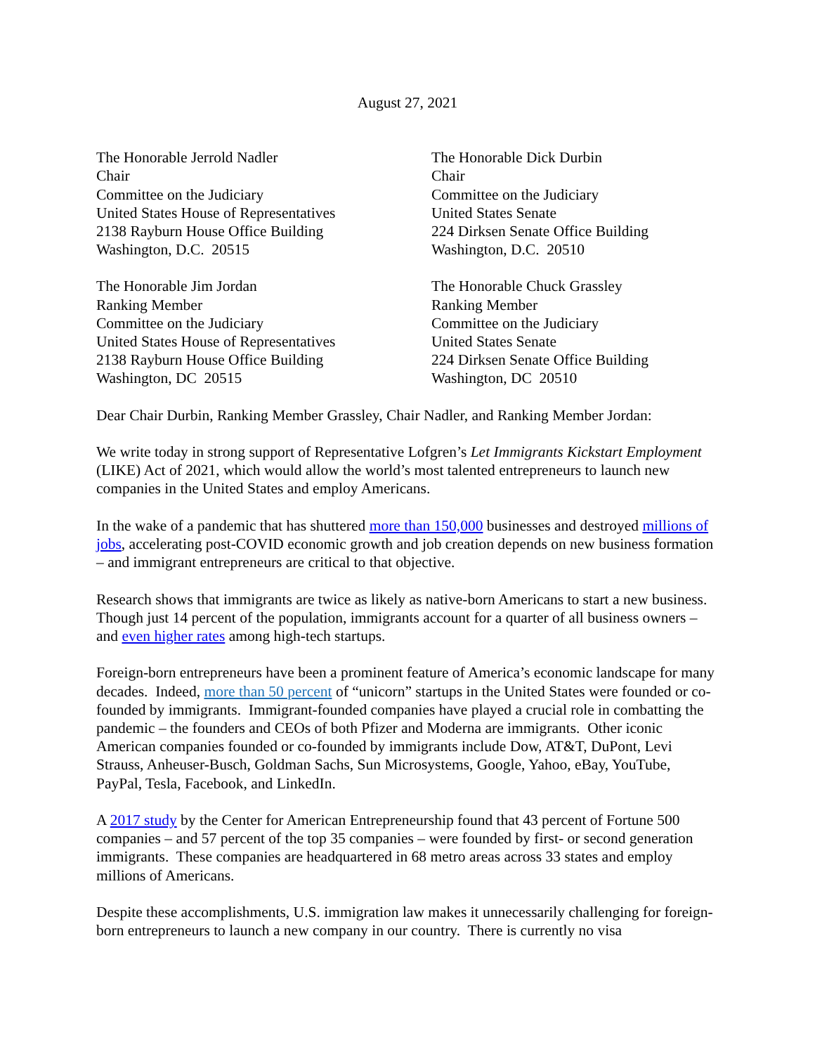August 27, 2021
The Honorable Jerrold Nadler
Chair
Committee on the Judiciary
United States House of Representatives
2138 Rayburn House Office Building
Washington, D.C. 20515
The Honorable Dick Durbin
Chair
Committee on the Judiciary
United States Senate
224 Dirksen Senate Office Building
Washington, D.C. 20510
The Honorable Jim Jordan
Ranking Member
Committee on the Judiciary
United States House of Representatives
2138 Rayburn House Office Building
Washington, DC 20515
The Honorable Chuck Grassley
Ranking Member
Committee on the Judiciary
United States Senate
224 Dirksen Senate Office Building
Washington, DC 20510
Dear Chair Durbin, Ranking Member Grassley, Chair Nadler, and Ranking Member Jordan:
We write today in strong support of Representative Lofgren’s Let Immigrants Kickstart Employment (LIKE) Act of 2021, which would allow the world’s most talented entrepreneurs to launch new companies in the United States and employ Americans.
In the wake of a pandemic that has shuttered more than 150,000 businesses and destroyed millions of jobs, accelerating post-COVID economic growth and job creation depends on new business formation – and immigrant entrepreneurs are critical to that objective.
Research shows that immigrants are twice as likely as native-born Americans to start a new business. Though just 14 percent of the population, immigrants account for a quarter of all business owners – and even higher rates among high-tech startups.
Foreign-born entrepreneurs have been a prominent feature of America’s economic landscape for many decades. Indeed, more than 50 percent of “unicorn” startups in the United States were founded or co-founded by immigrants. Immigrant-founded companies have played a crucial role in combatting the pandemic – the founders and CEOs of both Pfizer and Moderna are immigrants. Other iconic American companies founded or co-founded by immigrants include Dow, AT&T, DuPont, Levi Strauss, Anheuser-Busch, Goldman Sachs, Sun Microsystems, Google, Yahoo, eBay, YouTube, PayPal, Tesla, Facebook, and LinkedIn.
A 2017 study by the Center for American Entrepreneurship found that 43 percent of Fortune 500 companies – and 57 percent of the top 35 companies – were founded by first- or second generation immigrants. These companies are headquartered in 68 metro areas across 33 states and employ millions of Americans.
Despite these accomplishments, U.S. immigration law makes it unnecessarily challenging for foreign-born entrepreneurs to launch a new company in our country. There is currently no visa